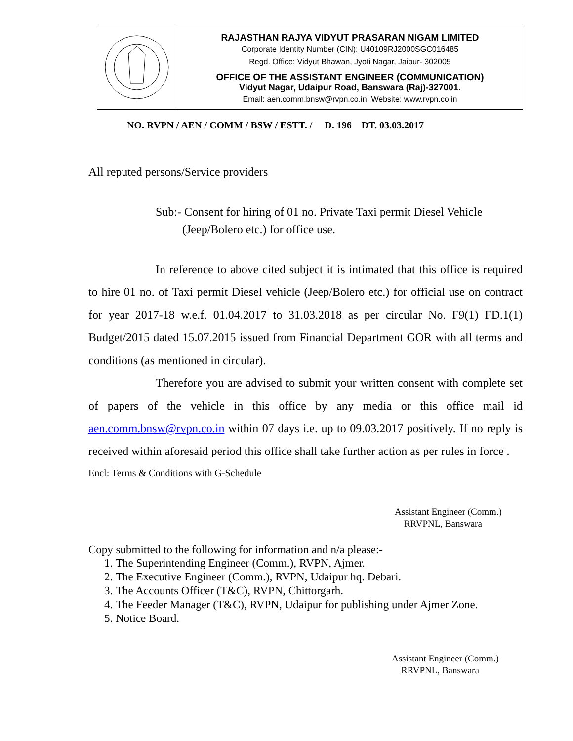RAJASTHAN RAJYA VIDYUT PRASARAN NIGAM LIMITED
Corporate Identity Number (CIN): U40109RJ2000SGC016485
Regd. Office: Vidyut Bhawan, Jyoti Nagar, Jaipur- 302005
OFFICE OF THE ASSISTANT ENGINEER (COMMUNICATION)
Vidyut Nagar, Udaipur Road, Banswara (Raj)-327001.
Email: aen.comm.bnsw@rvpn.co.in; Website: www.rvpn.co.in
NO. RVPN / AEN / COMM / BSW / ESTT. / D. 196 DT. 03.03.2017
All reputed persons/Service providers
Sub:- Consent for hiring of 01 no. Private Taxi permit Diesel Vehicle
(Jeep/Bolero etc.) for office use.
In reference to above cited subject it is intimated that this office is required to hire 01 no. of Taxi permit Diesel vehicle (Jeep/Bolero etc.) for official use on contract for year 2017-18 w.e.f. 01.04.2017 to 31.03.2018 as per circular No. F9(1) FD.1(1) Budget/2015 dated 15.07.2015 issued from Financial Department GOR with all terms and conditions (as mentioned in circular).
Therefore you are advised to submit your written consent with complete set of papers of the vehicle in this office by any media or this office mail id aen.comm.bnsw@rvpn.co.in within 07 days i.e. up to 09.03.2017 positively. If no reply is received within aforesaid period this office shall take further action as per rules in force .
Encl: Terms & Conditions with G-Schedule
Assistant Engineer (Comm.)
RRVPNL, Banswara
Copy submitted to the following for information and n/a please:-
1. The Superintending Engineer (Comm.), RVPN, Ajmer.
2. The Executive Engineer (Comm.), RVPN, Udaipur hq. Debari.
3. The Accounts Officer (T&C), RVPN, Chittorgarh.
4. The Feeder Manager (T&C), RVPN, Udaipur for publishing under Ajmer Zone.
5. Notice Board.
Assistant Engineer (Comm.)
RRVPNL, Banswara